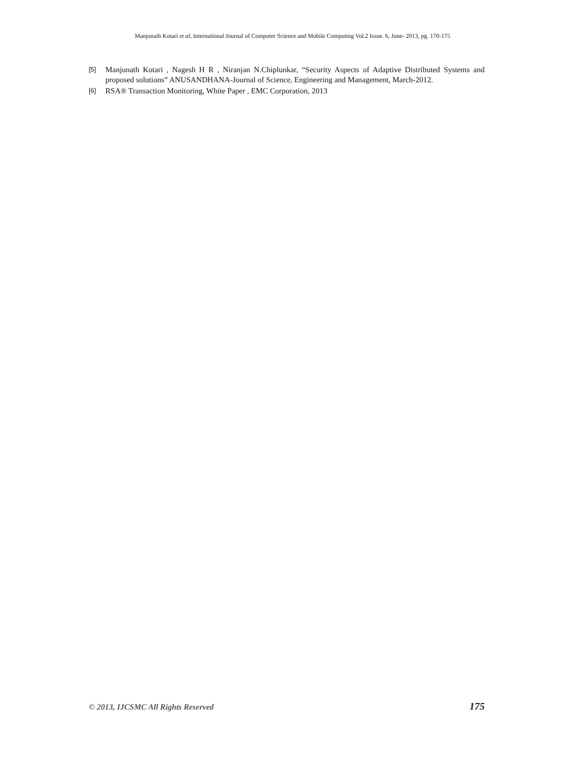Manjunath Kotari et al, International Journal of Computer Science and Mobile Computing Vol.2 Issue. 6, June- 2013, pg. 170-175
[5] Manjunath Kotari , Nagesh H R , Niranjan N.Chiplunkar, “Security Aspects of Adaptive Distributed Systems and proposed solutions” ANUSANDHANA-Journal of Science, Engineering and Management, March-2012.
[6] RSA® Transaction Monitoring, White Paper , EMC Corporation, 2013
© 2013, IJCSMC All Rights Reserved 175